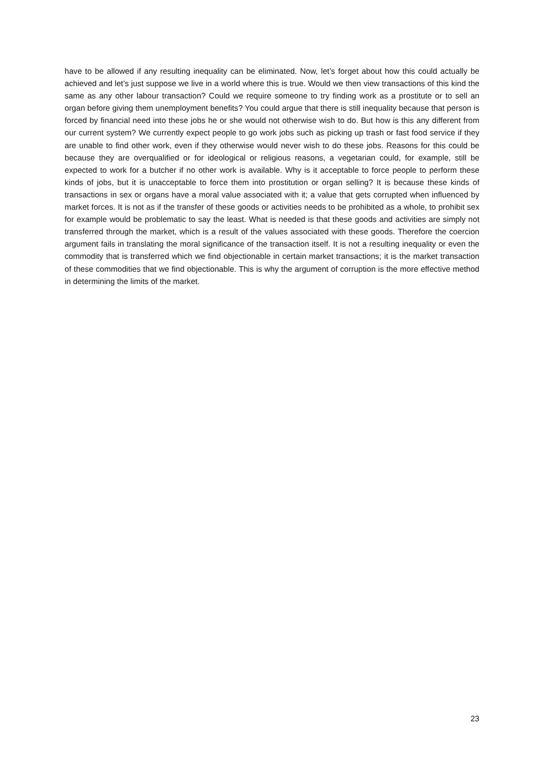have to be allowed if any resulting inequality can be eliminated. Now, let’s forget about how this could actually be achieved and let’s just suppose we live in a world where this is true. Would we then view transactions of this kind the same as any other labour transaction? Could we require someone to try finding work as a prostitute or to sell an organ before giving them unemployment benefits? You could argue that there is still inequality because that person is forced by financial need into these jobs he or she would not otherwise wish to do. But how is this any different from our current system? We currently expect people to go work jobs such as picking up trash or fast food service if they are unable to find other work, even if they otherwise would never wish to do these jobs. Reasons for this could be because they are overqualified or for ideological or religious reasons, a vegetarian could, for example, still be expected to work for a butcher if no other work is available. Why is it acceptable to force people to perform these kinds of jobs, but it is unacceptable to force them into prostitution or organ selling? It is because these kinds of transactions in sex or organs have a moral value associated with it; a value that gets corrupted when influenced by market forces. It is not as if the transfer of these goods or activities needs to be prohibited as a whole, to prohibit sex for example would be problematic to say the least. What is needed is that these goods and activities are simply not transferred through the market, which is a result of the values associated with these goods. Therefore the coercion argument fails in translating the moral significance of the transaction itself. It is not a resulting inequality or even the commodity that is transferred which we find objectionable in certain market transactions; it is the market transaction of these commodities that we find objectionable. This is why the argument of corruption is the more effective method in determining the limits of the market.
23